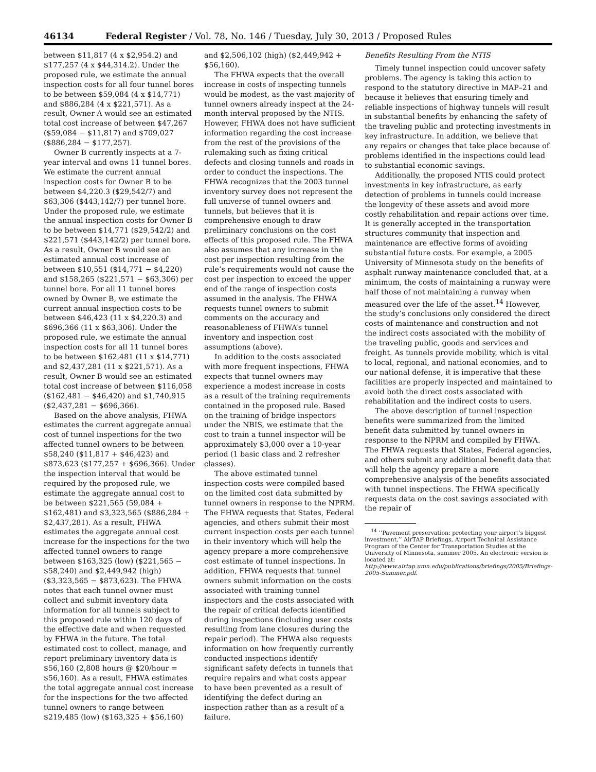46134 Federal Register / Vol. 78, No. 146 / Tuesday, July 30, 2013 / Proposed Rules
between $11,817 (4 x $2,954.2) and $177,257 (4 x $44,314.2). Under the proposed rule, we estimate the annual inspection costs for all four tunnel bores to be between $59,084 (4 x $14,771) and $886,284 (4 x $221,571). As a result, Owner A would see an estimated total cost increase of between $47,267 ($59,084 − $11,817) and $709,027 ($886,284 − $177,257).
Owner B currently inspects at a 7-year interval and owns 11 tunnel bores. We estimate the current annual inspection costs for Owner B to be between $4,220.3 ($29,542/7) and $63,306 ($443,142/7) per tunnel bore. Under the proposed rule, we estimate the annual inspection costs for Owner B to be between $14,771 ($29,542/2) and $221,571 ($443,142/2) per tunnel bore. As a result, Owner B would see an estimated annual cost increase of between $10,551 ($14,771 − $4,220) and $158,265 ($221,571 − $63,306) per tunnel bore. For all 11 tunnel bores owned by Owner B, we estimate the current annual inspection costs to be between $46,423 (11 x $4,220.3) and $696,366 (11 x $63,306). Under the proposed rule, we estimate the annual inspection costs for all 11 tunnel bores to be between $162,481 (11 x $14,771) and $2,437,281 (11 x $221,571). As a result, Owner B would see an estimated total cost increase of between $116,058 ($162,481 − $46,420) and $1,740,915 ($2,437,281 − $696,366).
Based on the above analysis, FHWA estimates the current aggregate annual cost of tunnel inspections for the two affected tunnel owners to be between $58,240 ($11,817 + $46,423) and $873,623 ($177,257 + $696,366). Under the inspection interval that would be required by the proposed rule, we estimate the aggregate annual cost to be between $221,565 (59,084 + $162,481) and $3,323,565 ($886,284 + $2,437,281). As a result, FHWA estimates the aggregate annual cost increase for the inspections for the two affected tunnel owners to range between $163,325 (low) ($221,565 − $58,240) and $2,449,942 (high) ($3,323,565 − $873,623). The FHWA notes that each tunnel owner must collect and submit inventory data information for all tunnels subject to this proposed rule within 120 days of the effective date and when requested by FHWA in the future. The total estimated cost to collect, manage, and report preliminary inventory data is $56,160 (2,808 hours @ $20/hour = $56,160). As a result, FHWA estimates the total aggregate annual cost increase for the inspections for the two affected tunnel owners to range between $219,485 (low) ($163,325 + $56,160)
and $2,506,102 (high) ($2,449,942 + $56,160).
The FHWA expects that the overall increase in costs of inspecting tunnels would be modest, as the vast majority of tunnel owners already inspect at the 24-month interval proposed by the NTIS. However, FHWA does not have sufficient information regarding the cost increase from the rest of the provisions of the rulemaking such as fixing critical defects and closing tunnels and roads in order to conduct the inspections. The FHWA recognizes that the 2003 tunnel inventory survey does not represent the full universe of tunnel owners and tunnels, but believes that it is comprehensive enough to draw preliminary conclusions on the cost effects of this proposed rule. The FHWA also assumes that any increase in the cost per inspection resulting from the rule’s requirements would not cause the cost per inspection to exceed the upper end of the range of inspection costs assumed in the analysis. The FHWA requests tunnel owners to submit comments on the accuracy and reasonableness of FHWA’s tunnel inventory and inspection cost assumptions (above).
In addition to the costs associated with more frequent inspections, FHWA expects that tunnel owners may experience a modest increase in costs as a result of the training requirements contained in the proposed rule. Based on the training of bridge inspectors under the NBIS, we estimate that the cost to train a tunnel inspector will be approximately $3,000 over a 10-year period (1 basic class and 2 refresher classes).
The above estimated tunnel inspection costs were compiled based on the limited cost data submitted by tunnel owners in response to the NPRM. The FHWA requests that States, Federal agencies, and others submit their most current inspection costs per each tunnel in their inventory which will help the agency prepare a more comprehensive cost estimate of tunnel inspections. In addition, FHWA requests that tunnel owners submit information on the costs associated with training tunnel inspectors and the costs associated with the repair of critical defects identified during inspections (including user costs resulting from lane closures during the repair period). The FHWA also requests information on how frequently currently conducted inspections identify significant safety defects in tunnels that require repairs and what costs appear to have been prevented as a result of identifying the defect during an inspection rather than as a result of a failure.
Benefits Resulting From the NTIS
Timely tunnel inspection could uncover safety problems. The agency is taking this action to respond to the statutory directive in MAP–21 and because it believes that ensuring timely and reliable inspections of highway tunnels will result in substantial benefits by enhancing the safety of the traveling public and protecting investments in key infrastructure. In addition, we believe that any repairs or changes that take place because of problems identified in the inspections could lead to substantial economic savings.
Additionally, the proposed NTIS could protect investments in key infrastructure, as early detection of problems in tunnels could increase the longevity of these assets and avoid more costly rehabilitation and repair actions over time. It is generally accepted in the transportation structures community that inspection and maintenance are effective forms of avoiding substantial future costs. For example, a 2005 University of Minnesota study on the benefits of asphalt runway maintenance concluded that, at a minimum, the costs of maintaining a runway were half those of not maintaining a runway when measured over the life of the asset.<sup>14</sup> However, the study’s conclusions only considered the direct costs of maintenance and construction and not the indirect costs associated with the mobility of the traveling public, goods and services and freight. As tunnels provide mobility, which is vital to local, regional, and national economies, and to our national defense, it is imperative that these facilities are properly inspected and maintained to avoid both the direct costs associated with rehabilitation and the indirect costs to users.
The above description of tunnel inspection benefits were summarized from the limited benefit data submitted by tunnel owners in response to the NPRM and compiled by FHWA. The FHWA requests that States, Federal agencies, and others submit any additional benefit data that will help the agency prepare a more comprehensive analysis of the benefits associated with tunnel inspections. The FHWA specifically requests data on the cost savings associated with the repair of
<sup>14</sup> ‘‘Pavement preservation: protecting your airport’s biggest investment,’’ AirTAP Briefings, Airport Technical Assistance Program of the Center for Transportation Studies at the University of Minnesota, summer 2005. An electronic version is located at: http://www.airtap.umn.edu/publications/briefings/2005/Briefings-2005-Summer.pdf.